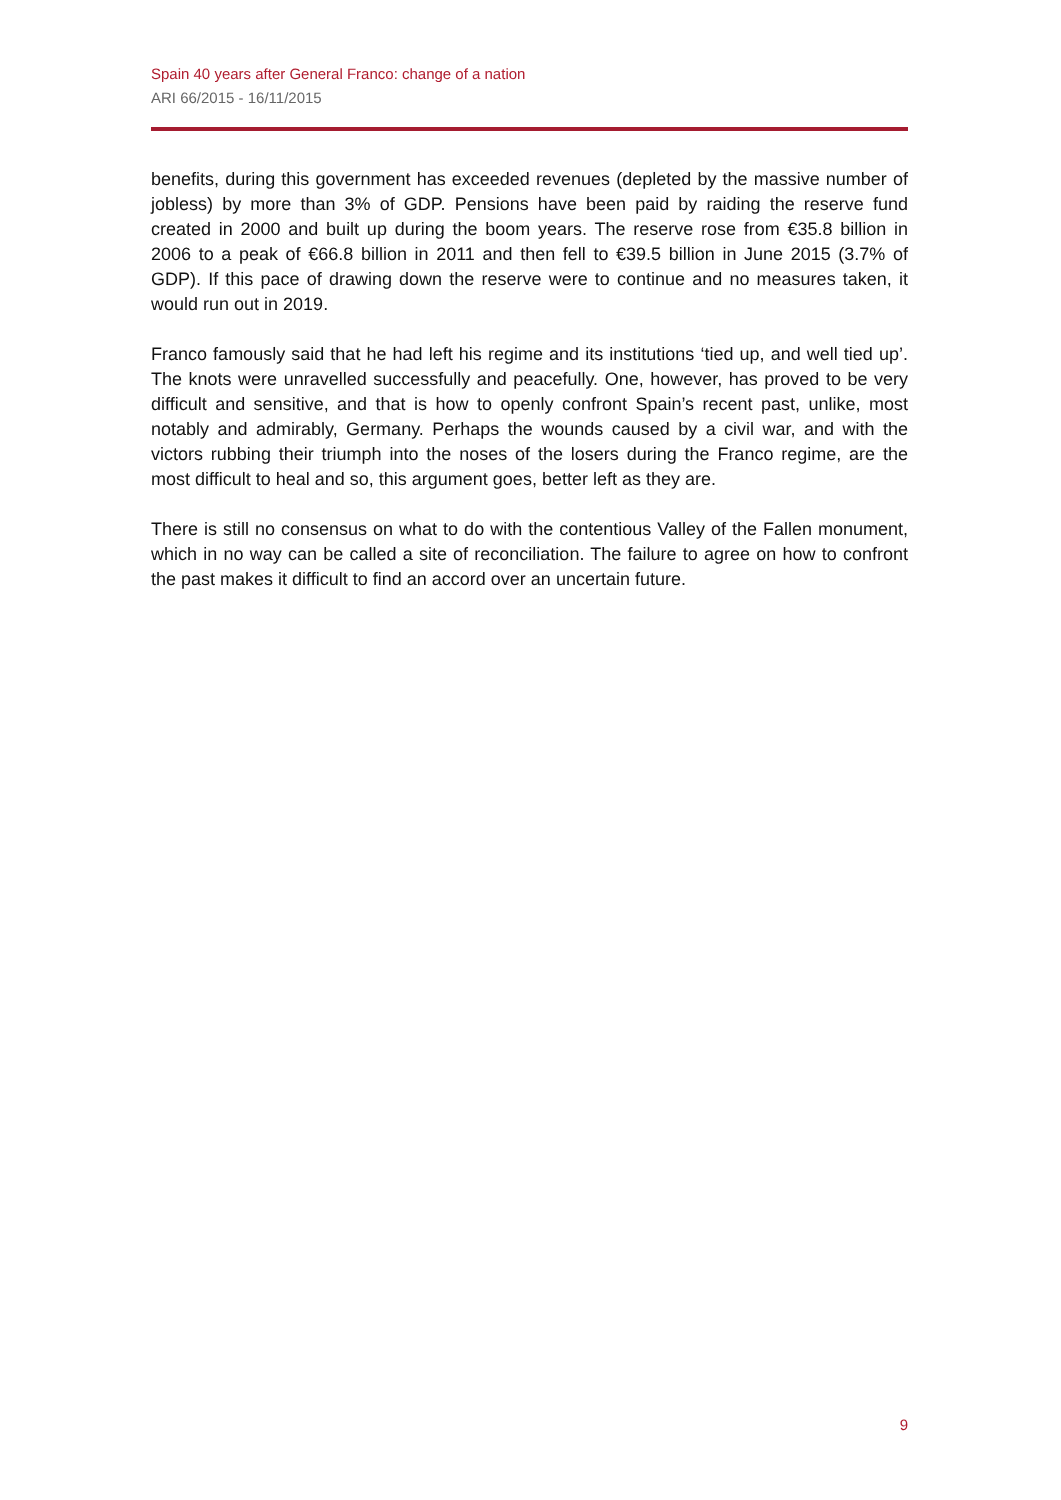Spain 40 years after General Franco: change of a nation
ARI 66/2015 - 16/11/2015
benefits, during this government has exceeded revenues (depleted by the massive number of jobless) by more than 3% of GDP. Pensions have been paid by raiding the reserve fund created in 2000 and built up during the boom years. The reserve rose from €35.8 billion in 2006 to a peak of €66.8 billion in 2011 and then fell to €39.5 billion in June 2015 (3.7% of GDP). If this pace of drawing down the reserve were to continue and no measures taken, it would run out in 2019.
Franco famously said that he had left his regime and its institutions ‘tied up, and well tied up’. The knots were unravelled successfully and peacefully. One, however, has proved to be very difficult and sensitive, and that is how to openly confront Spain’s recent past, unlike, most notably and admirably, Germany. Perhaps the wounds caused by a civil war, and with the victors rubbing their triumph into the noses of the losers during the Franco regime, are the most difficult to heal and so, this argument goes, better left as they are.
There is still no consensus on what to do with the contentious Valley of the Fallen monument, which in no way can be called a site of reconciliation. The failure to agree on how to confront the past makes it difficult to find an accord over an uncertain future.
9